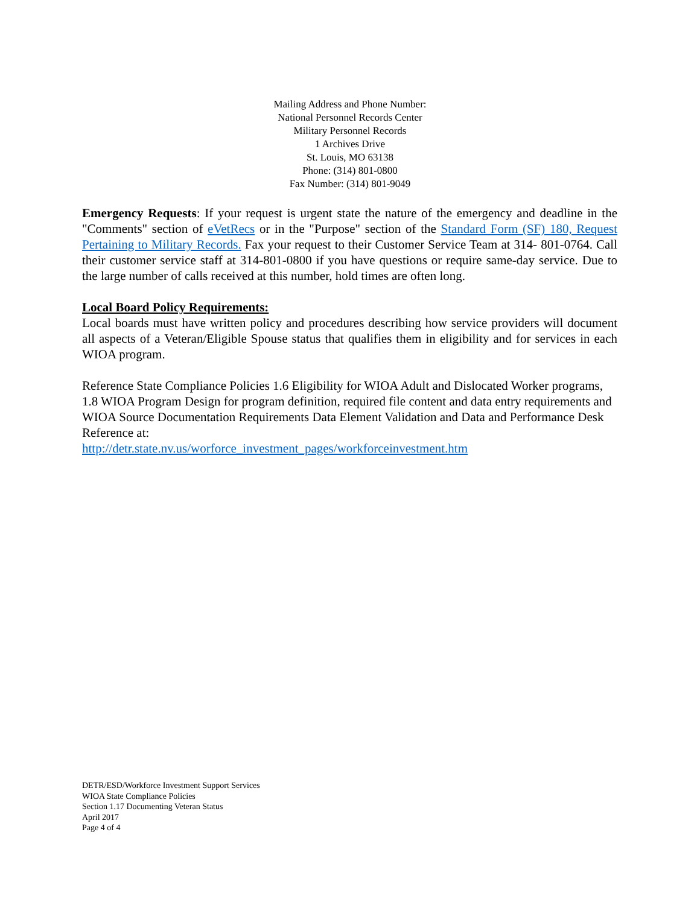Mailing Address and Phone Number:
National Personnel Records Center
Military Personnel Records
1 Archives Drive
St. Louis, MO 63138
Phone: (314) 801-0800
Fax Number: (314) 801-9049
Emergency Requests: If your request is urgent state the nature of the emergency and deadline in the "Comments" section of eVetRecs or in the "Purpose" section of the Standard Form (SF) 180, Request Pertaining to Military Records. Fax your request to their Customer Service Team at 314- 801-0764. Call their customer service staff at 314-801-0800 if you have questions or require same-day service. Due to the large number of calls received at this number, hold times are often long.
Local Board Policy Requirements:
Local boards must have written policy and procedures describing how service providers will document all aspects of a Veteran/Eligible Spouse status that qualifies them in eligibility and for services in each WIOA program.
Reference State Compliance Policies 1.6 Eligibility for WIOA Adult and Dislocated Worker programs, 1.8 WIOA Program Design for program definition, required file content and data entry requirements and WIOA Source Documentation Requirements Data Element Validation and Data and Performance Desk Reference at:
http://detr.state.nv.us/worforce_investment_pages/workforceinvestment.htm
DETR/ESD/Workforce Investment Support Services
WIOA State Compliance Policies
Section 1.17 Documenting Veteran Status
April 2017
Page 4 of 4